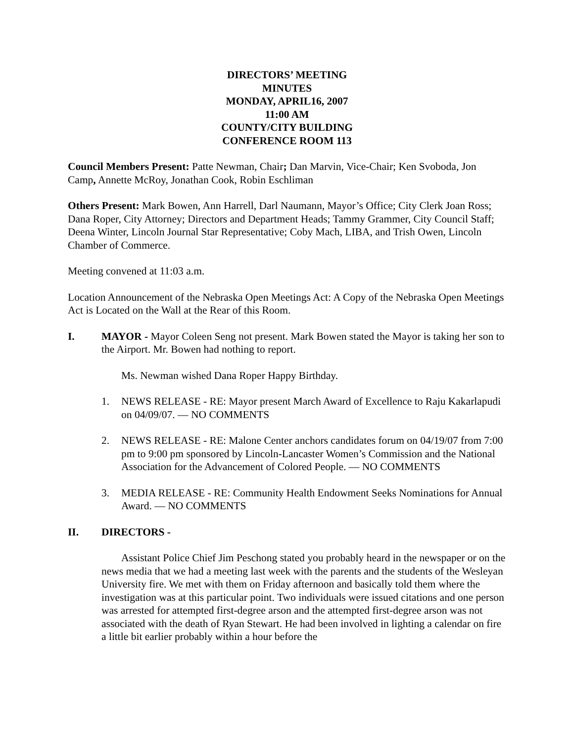DIRECTORS’ MEETING
MINUTES
MONDAY, APRIL16, 2007
11:00 AM
COUNTY/CITY BUILDING
CONFERENCE ROOM 113
Council Members Present: Patte Newman, Chair; Dan Marvin, Vice-Chair; Ken Svoboda, Jon Camp, Annette McRoy, Jonathan Cook, Robin Eschliman
Others Present: Mark Bowen, Ann Harrell, Darl Naumann, Mayor’s Office; City Clerk Joan Ross; Dana Roper, City Attorney; Directors and Department Heads; Tammy Grammer, City Council Staff; Deena Winter, Lincoln Journal Star Representative; Coby Mach, LIBA, and Trish Owen, Lincoln Chamber of Commerce.
Meeting convened at 11:03 a.m.
Location Announcement of the Nebraska Open Meetings Act: A Copy of the Nebraska Open Meetings Act is Located on the Wall at the Rear of this Room.
I. MAYOR - Mayor Coleen Seng not present. Mark Bowen stated the Mayor is taking her son to the Airport. Mr. Bowen had nothing to report.
Ms. Newman wished Dana Roper Happy Birthday.
1. NEWS RELEASE - RE: Mayor present March Award of Excellence to Raju Kakarlapudi on 04/09/07. — NO COMMENTS
2. NEWS RELEASE - RE: Malone Center anchors candidates forum on 04/19/07 from 7:00 pm to 9:00 pm sponsored by Lincoln-Lancaster Women’s Commission and the National Association for the Advancement of Colored People. — NO COMMENTS
3. MEDIA RELEASE - RE: Community Health Endowment Seeks Nominations for Annual Award. — NO COMMENTS
II. DIRECTORS -
Assistant Police Chief Jim Peschong stated you probably heard in the newspaper or on the news media that we had a meeting last week with the parents and the students of the Wesleyan University fire. We met with them on Friday afternoon and basically told them where the investigation was at this particular point. Two individuals were issued citations and one person was arrested for attempted first-degree arson and the attempted first-degree arson was not associated with the death of Ryan Stewart. He had been involved in lighting a calendar on fire a little bit earlier probably within a hour before the